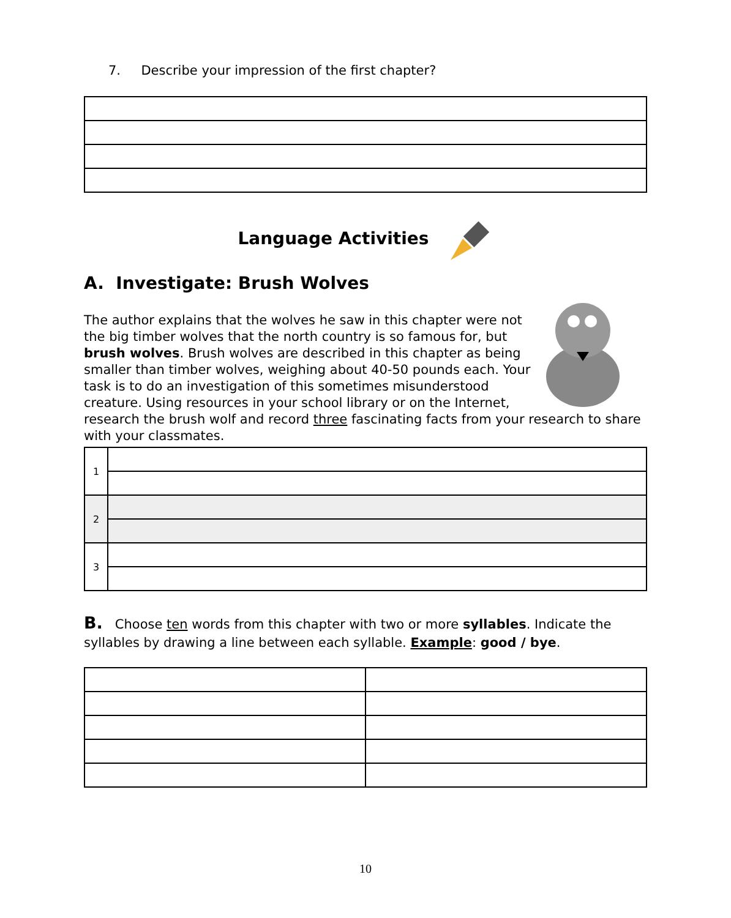7. Describe your impression of the first chapter?
Language Activities
A. Investigate: Brush Wolves
The author explains that the wolves he saw in this chapter were not the big timber wolves that the north country is so famous for, but brush wolves. Brush wolves are described in this chapter as being smaller than timber wolves, weighing about 40-50 pounds each. Your task is to do an investigation of this sometimes misunderstood creature. Using resources in your school library or on the Internet, research the brush wolf and record three fascinating facts from your research to share with your classmates.
| 1 | |
| 2 | |
| 3 | |
B. Choose ten words from this chapter with two or more syllables. Indicate the syllables by drawing a line between each syllable. Example: good / bye.
10